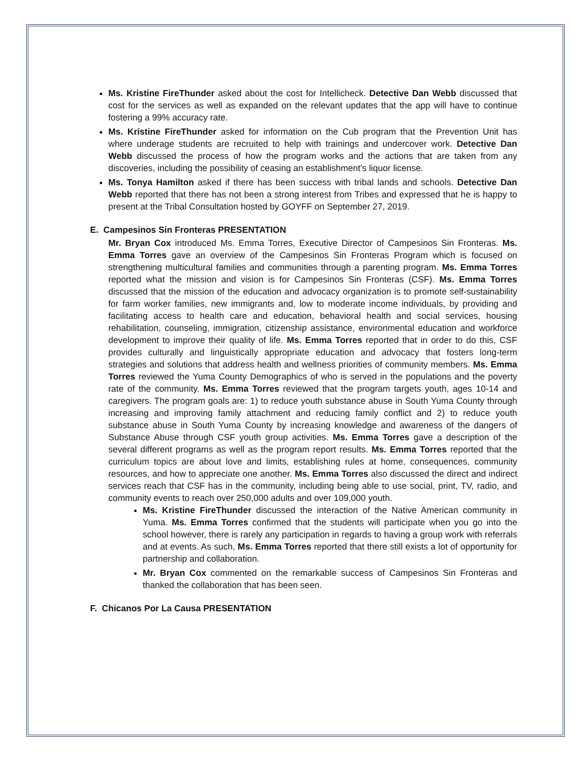Ms. Kristine FireThunder asked about the cost for Intellicheck. Detective Dan Webb discussed that cost for the services as well as expanded on the relevant updates that the app will have to continue fostering a 99% accuracy rate.
Ms. Kristine FireThunder asked for information on the Cub program that the Prevention Unit has where underage students are recruited to help with trainings and undercover work. Detective Dan Webb discussed the process of how the program works and the actions that are taken from any discoveries, including the possibility of ceasing an establishment’s liquor license.
Ms. Tonya Hamilton asked if there has been success with tribal lands and schools. Detective Dan Webb reported that there has not been a strong interest from Tribes and expressed that he is happy to present at the Tribal Consultation hosted by GOYFF on September 27, 2019.
E. Campesinos Sin Fronteras PRESENTATION
Mr. Bryan Cox introduced Ms. Emma Torres, Executive Director of Campesinos Sin Fronteras. Ms. Emma Torres gave an overview of the Campesinos Sin Fronteras Program which is focused on strengthening multicultural families and communities through a parenting program. Ms. Emma Torres reported what the mission and vision is for Campesinos Sin Fronteras (CSF). Ms. Emma Torres discussed that the mission of the education and advocacy organization is to promote self-sustainability for farm worker families, new immigrants and, low to moderate income individuals, by providing and facilitating access to health care and education, behavioral health and social services, housing rehabilitation, counseling, immigration, citizenship assistance, environmental education and workforce development to improve their quality of life. Ms. Emma Torres reported that in order to do this, CSF provides culturally and linguistically appropriate education and advocacy that fosters long-term strategies and solutions that address health and wellness priorities of community members. Ms. Emma Torres reviewed the Yuma County Demographics of who is served in the populations and the poverty rate of the community. Ms. Emma Torres reviewed that the program targets youth, ages 10-14 and caregivers. The program goals are: 1) to reduce youth substance abuse in South Yuma County through increasing and improving family attachment and reducing family conflict and 2) to reduce youth substance abuse in South Yuma County by increasing knowledge and awareness of the dangers of Substance Abuse through CSF youth group activities. Ms. Emma Torres gave a description of the several different programs as well as the program report results. Ms. Emma Torres reported that the curriculum topics are about love and limits, establishing rules at home, consequences, community resources, and how to appreciate one another. Ms. Emma Torres also discussed the direct and indirect services reach that CSF has in the community, including being able to use social, print, TV, radio, and community events to reach over 250,000 adults and over 109,000 youth.
Ms. Kristine FireThunder discussed the interaction of the Native American community in Yuma. Ms. Emma Torres confirmed that the students will participate when you go into the school however, there is rarely any participation in regards to having a group work with referrals and at events. As such, Ms. Emma Torres reported that there still exists a lot of opportunity for partnership and collaboration.
Mr. Bryan Cox commented on the remarkable success of Campesinos Sin Fronteras and thanked the collaboration that has been seen.
F. Chicanos Por La Causa PRESENTATION